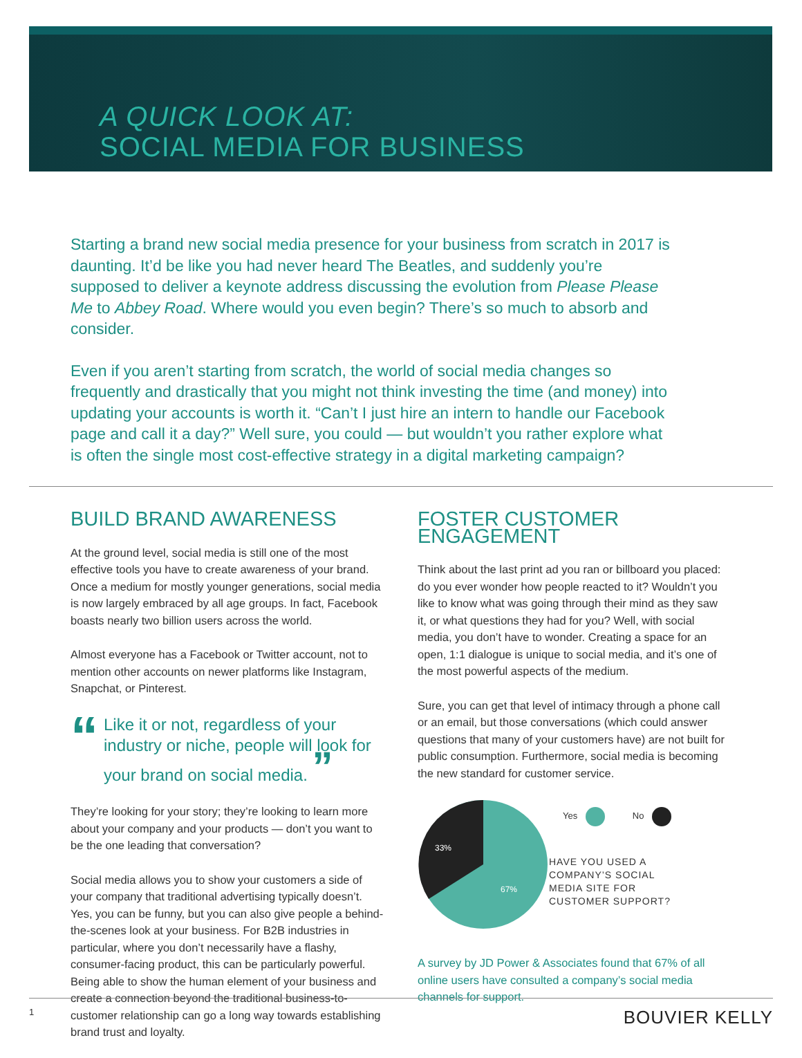A QUICK LOOK AT:
SOCIAL MEDIA FOR BUSINESS
Starting a brand new social media presence for your business from scratch in 2017 is daunting. It’d be like you had never heard The Beatles, and suddenly you’re supposed to deliver a keynote address discussing the evolution from Please Please Me to Abbey Road. Where would you even begin? There’s so much to absorb and consider.
Even if you aren’t starting from scratch, the world of social media changes so frequently and drastically that you might not think investing the time (and money) into updating your accounts is worth it. “Can’t I just hire an intern to handle our Facebook page and call it a day?” Well sure, you could — but wouldn’t you rather explore what is often the single most cost-effective strategy in a digital marketing campaign?
BUILD BRAND AWARENESS
At the ground level, social media is still one of the most effective tools you have to create awareness of your brand. Once a medium for mostly younger generations, social media is now largely embraced by all age groups. In fact, Facebook boasts nearly two billion users across the world.
Almost everyone has a Facebook or Twitter account, not to mention other accounts on newer platforms like Instagram, Snapchat, or Pinterest.
“Like it or not, regardless of your industry or niche, people will look for your brand on social media. ”
They’re looking for your story; they’re looking to learn more about your company and your products — don’t you want to be the one leading that conversation?
Social media allows you to show your customers a side of your company that traditional advertising typically doesn’t. Yes, you can be funny, but you can also give people a behind-the-scenes look at your business. For B2B industries in particular, where you don’t necessarily have a flashy, consumer-facing product, this can be particularly powerful. Being able to show the human element of your business and create a connection beyond the traditional business-to-customer relationship can go a long way towards establishing brand trust and loyalty.
FOSTER CUSTOMER ENGAGEMENT
Think about the last print ad you ran or billboard you placed: do you ever wonder how people reacted to it? Wouldn’t you like to know what was going through their mind as they saw it, or what questions they had for you? Well, with social media, you don’t have to wonder. Creating a space for an open, 1:1 dialogue is unique to social media, and it’s one of the most powerful aspects of the medium.
Sure, you can get that level of intimacy through a phone call or an email, but those conversations (which could answer questions that many of your customers have) are not built for public consumption. Furthermore, social media is becoming the new standard for customer service.
33%
67%
Yes No
HAVE YOU USED A
COMPANY’S SOCIAL
MEDIA SITE FOR
CUSTOMER SUPPORT?
A survey by JD Power & Associates found that 67% of all online users have consulted a company’s social media channels for support.
1 BOUVIER KELLY